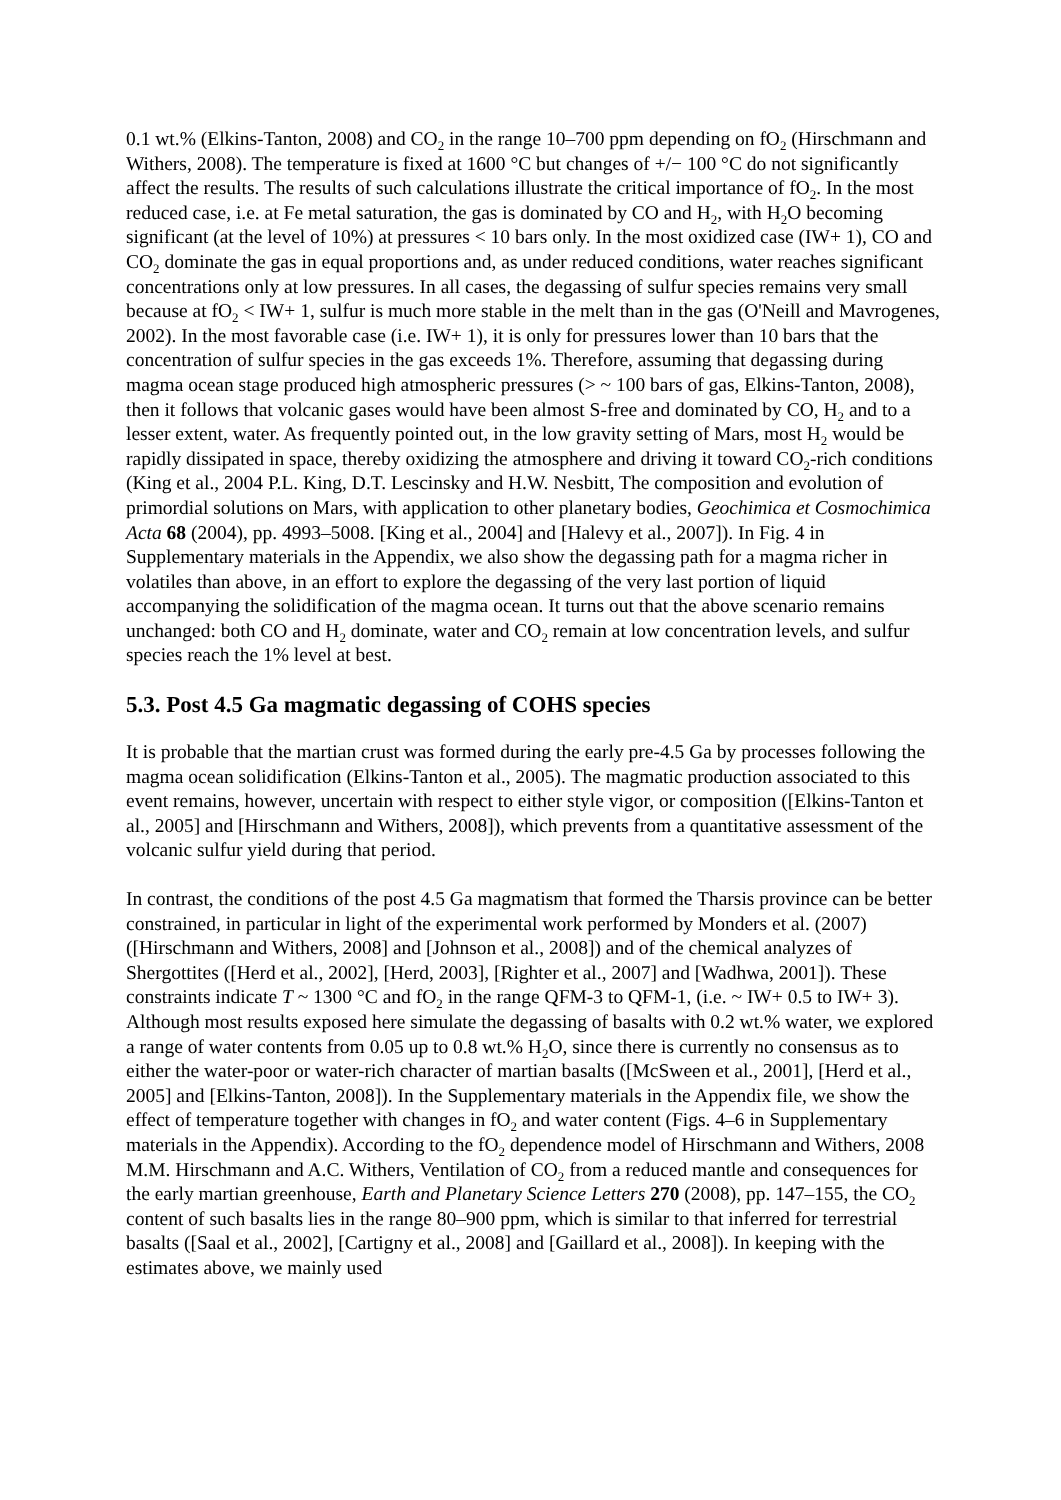0.1 wt.% (Elkins-Tanton, 2008) and CO<sub>2</sub> in the range 10–700 ppm depending on fO<sub>2</sub> (Hirschmann and Withers, 2008). The temperature is fixed at 1600 °C but changes of +/− 100 °C do not significantly affect the results. The results of such calculations illustrate the critical importance of fO<sub>2</sub>. In the most reduced case, i.e. at Fe metal saturation, the gas is dominated by CO and H<sub>2</sub>, with H<sub>2</sub>O becoming significant (at the level of 10%) at pressures < 10 bars only. In the most oxidized case (IW+ 1), CO and CO<sub>2</sub> dominate the gas in equal proportions and, as under reduced conditions, water reaches significant concentrations only at low pressures. In all cases, the degassing of sulfur species remains very small because at fO<sub>2</sub> < IW+ 1, sulfur is much more stable in the melt than in the gas (O'Neill and Mavrogenes, 2002). In the most favorable case (i.e. IW+ 1), it is only for pressures lower than 10 bars that the concentration of sulfur species in the gas exceeds 1%. Therefore, assuming that degassing during magma ocean stage produced high atmospheric pressures (> ~ 100 bars of gas, Elkins-Tanton, 2008), then it follows that volcanic gases would have been almost S-free and dominated by CO, H<sub>2</sub> and to a lesser extent, water. As frequently pointed out, in the low gravity setting of Mars, most H<sub>2</sub> would be rapidly dissipated in space, thereby oxidizing the atmosphere and driving it toward CO<sub>2</sub>-rich conditions (King et al., 2004 P.L. King, D.T. Lescinsky and H.W. Nesbitt, The composition and evolution of primordial solutions on Mars, with application to other planetary bodies, Geochimica et Cosmochimica Acta 68 (2004), pp. 4993–5008. [King et al., 2004] and [Halevy et al., 2007]). In Fig. 4 in Supplementary materials in the Appendix, we also show the degassing path for a magma richer in volatiles than above, in an effort to explore the degassing of the very last portion of liquid accompanying the solidification of the magma ocean. It turns out that the above scenario remains unchanged: both CO and H<sub>2</sub> dominate, water and CO<sub>2</sub> remain at low concentration levels, and sulfur species reach the 1% level at best.
5.3. Post 4.5 Ga magmatic degassing of COHS species
It is probable that the martian crust was formed during the early pre-4.5 Ga by processes following the magma ocean solidification (Elkins-Tanton et al., 2005). The magmatic production associated to this event remains, however, uncertain with respect to either style vigor, or composition ([Elkins-Tanton et al., 2005] and [Hirschmann and Withers, 2008]), which prevents from a quantitative assessment of the volcanic sulfur yield during that period.
In contrast, the conditions of the post 4.5 Ga magmatism that formed the Tharsis province can be better constrained, in particular in light of the experimental work performed by Monders et al. (2007) ([Hirschmann and Withers, 2008] and [Johnson et al., 2008]) and of the chemical analyzes of Shergottites ([Herd et al., 2002], [Herd, 2003], [Righter et al., 2007] and [Wadhwa, 2001]). These constraints indicate T ~ 1300 °C and fO<sub>2</sub> in the range QFM-3 to QFM-1, (i.e. ~ IW+ 0.5 to IW+ 3). Although most results exposed here simulate the degassing of basalts with 0.2 wt.% water, we explored a range of water contents from 0.05 up to 0.8 wt.% H<sub>2</sub>O, since there is currently no consensus as to either the water-poor or water-rich character of martian basalts ([McSween et al., 2001], [Herd et al., 2005] and [Elkins-Tanton, 2008]). In the Supplementary materials in the Appendix file, we show the effect of temperature together with changes in fO<sub>2</sub> and water content (Figs. 4–6 in Supplementary materials in the Appendix). According to the fO<sub>2</sub> dependence model of Hirschmann and Withers, 2008 M.M. Hirschmann and A.C. Withers, Ventilation of CO<sub>2</sub> from a reduced mantle and consequences for the early martian greenhouse, Earth and Planetary Science Letters 270 (2008), pp. 147–155, the CO<sub>2</sub> content of such basalts lies in the range 80–900 ppm, which is similar to that inferred for terrestrial basalts ([Saal et al., 2002], [Cartigny et al., 2008] and [Gaillard et al., 2008]). In keeping with the estimates above, we mainly used